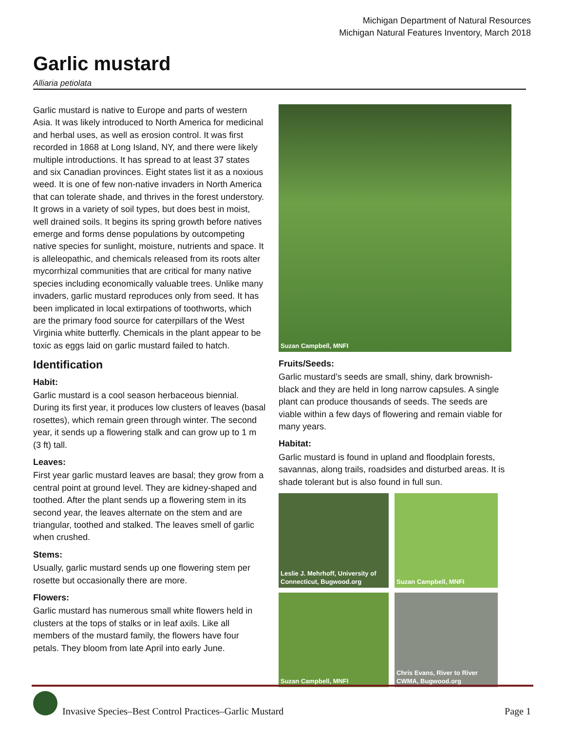Michigan Department of Natural Resources
Michigan Natural Features Inventory, March 2018
Garlic mustard
Alliaria petiolata
Garlic mustard is native to Europe and parts of western Asia. It was likely introduced to North America for medicinal and herbal uses, as well as erosion control. It was first recorded in 1868 at Long Island, NY, and there were likely multiple introductions. It has spread to at least 37 states and six Canadian provinces. Eight states list it as a noxious weed. It is one of few non-native invaders in North America that can tolerate shade, and thrives in the forest understory. It grows in a variety of soil types, but does best in moist, well drained soils. It begins its spring growth before natives emerge and forms dense populations by outcompeting native species for sunlight, moisture, nutrients and space. It is alleleopathic, and chemicals released from its roots alter mycorrhizal communities that are critical for many native species including economically valuable trees. Unlike many invaders, garlic mustard reproduces only from seed. It has been implicated in local extirpations of toothworts, which are the primary food source for caterpillars of the West Virginia white butterfly. Chemicals in the plant appear to be toxic as eggs laid on garlic mustard failed to hatch.
Identification
Habit:
Garlic mustard is a cool season herbaceous biennial. During its first year, it produces low clusters of leaves (basal rosettes), which remain green through winter. The second year, it sends up a flowering stalk and can grow up to 1 m (3 ft) tall.
Leaves:
First year garlic mustard leaves are basal; they grow from a central point at ground level. They are kidney-shaped and toothed. After the plant sends up a flowering stem in its second year, the leaves alternate on the stem and are triangular, toothed and stalked. The leaves smell of garlic when crushed.
Stems:
Usually, garlic mustard sends up one flowering stem per rosette but occasionally there are more.
Flowers:
Garlic mustard has numerous small white flowers held in clusters at the tops of stalks or in leaf axils. Like all members of the mustard family, the flowers have four petals. They bloom from late April into early June.
Suzan Campbell, MNFI
Fruits/Seeds:
Garlic mustard’s seeds are small, shiny, dark brownish-black and they are held in long narrow capsules. A single plant can produce thousands of seeds. The seeds are viable within a few days of flowering and remain viable for many years.
Habitat:
Garlic mustard is found in upland and floodplain forests, savannas, along trails, roadsides and disturbed areas. It is shade tolerant but is also found in full sun.
Leslie J. Mehrhoff, University of Connecticut, Bugwood.org
Suzan Campbell, MNFI
Suzan Campbell, MNFI
Chris Evans, River to River CWMA, Bugwood.org
Invasive Species–Best Control Practices–Garlic Mustard
Page 1